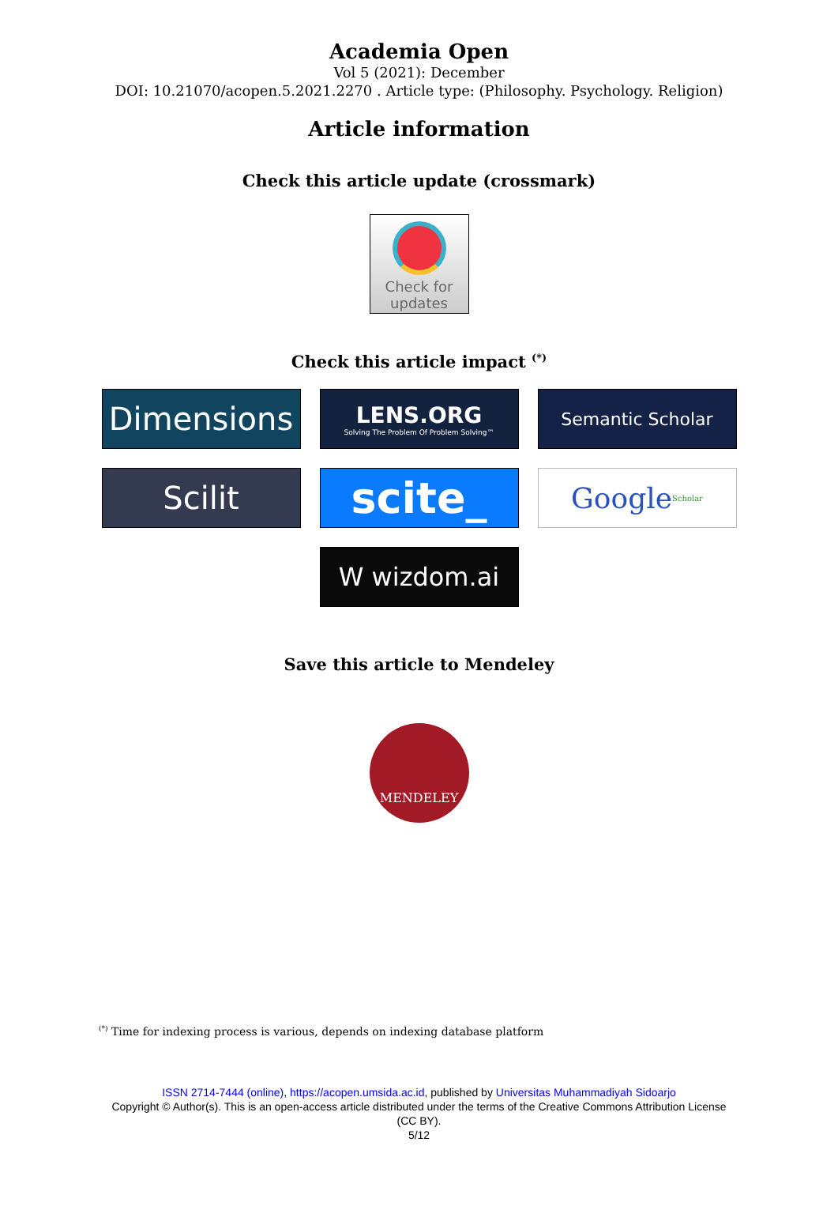Academia Open
Vol 5 (2021): December
DOI: 10.21070/acopen.5.2021.2270 . Article type: (Philosophy. Psychology. Religion)
Article information
Check this article update (crossmark)
Check for
updates
Check this article impact <sup>(*)</sup>
Dimensions
LENS.ORG
Solving The Problem Of Problem Solving™
Semantic Scholar
Scilit
scite_
Google Scholar
W wizdom.ai
Save this article to Mendeley
MENDELEY
<sup>(*)</sup> Time for indexing process is various, depends on indexing database platform
ISSN 2714-7444 (online), https://acopen.umsida.ac.id, published by Universitas Muhammadiyah Sidoarjo
Copyright © Author(s). This is an open-access article distributed under the terms of the Creative Commons Attribution License (CC BY).
5/12